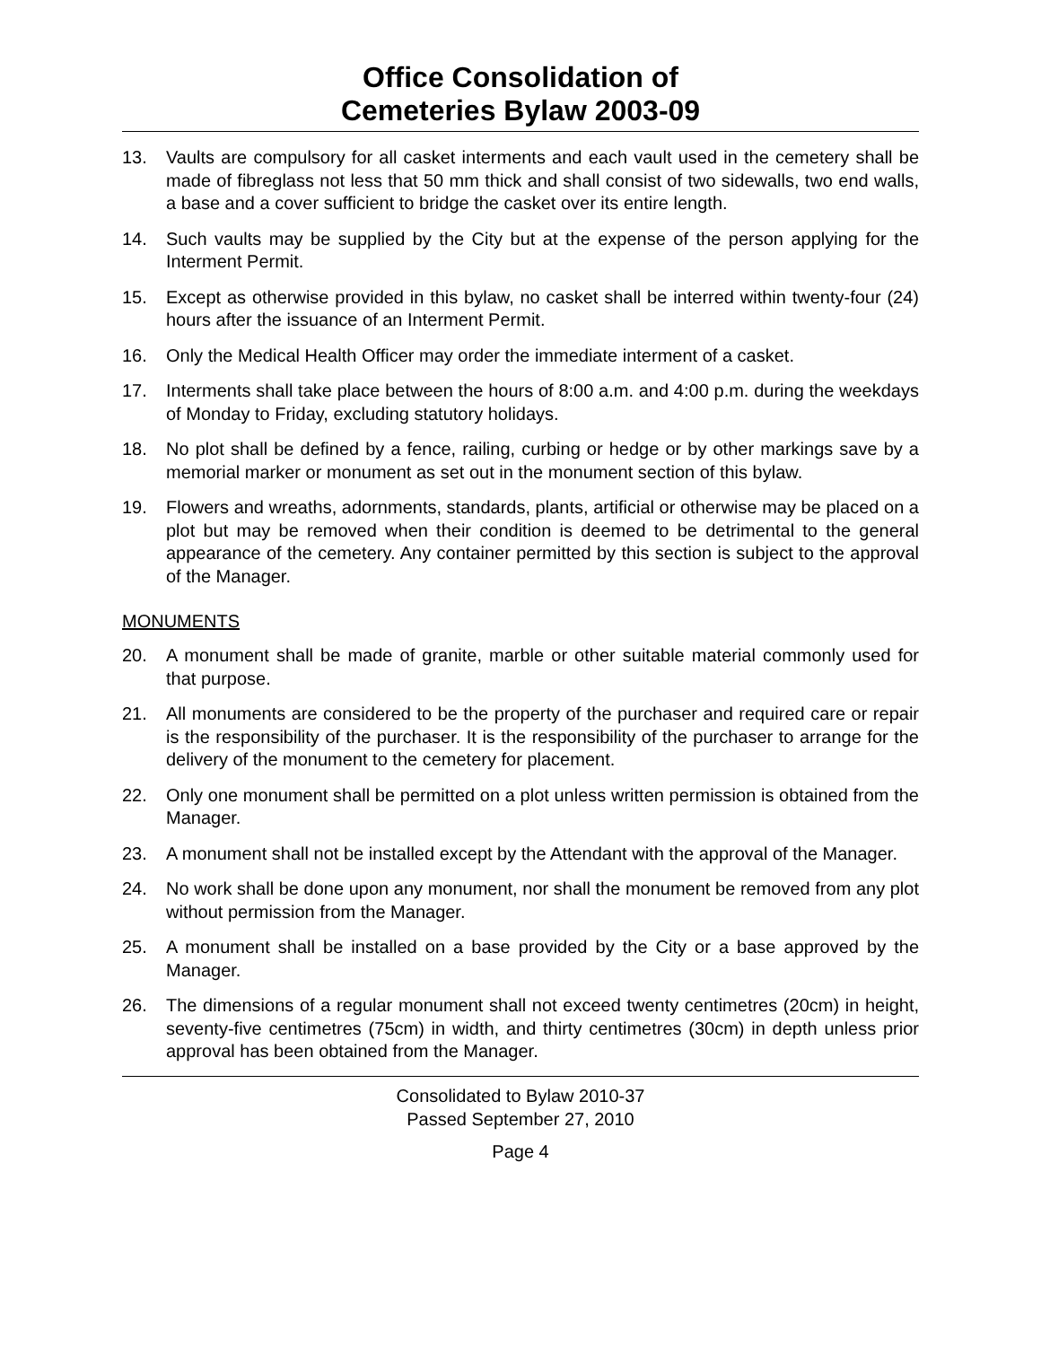Office Consolidation of
Cemeteries Bylaw 2003-09
13. Vaults are compulsory for all casket interments and each vault used in the cemetery shall be made of fibreglass not less that 50 mm thick and shall consist of two sidewalls, two end walls, a base and a cover sufficient to bridge the casket over its entire length.
14. Such vaults may be supplied by the City but at the expense of the person applying for the Interment Permit.
15. Except as otherwise provided in this bylaw, no casket shall be interred within twenty-four (24) hours after the issuance of an Interment Permit.
16. Only the Medical Health Officer may order the immediate interment of a casket.
17. Interments shall take place between the hours of 8:00 a.m. and 4:00 p.m. during the weekdays of Monday to Friday, excluding statutory holidays.
18. No plot shall be defined by a fence, railing, curbing or hedge or by other markings save by a memorial marker or monument as set out in the monument section of this bylaw.
19. Flowers and wreaths, adornments, standards, plants, artificial or otherwise may be placed on a plot but may be removed when their condition is deemed to be detrimental to the general appearance of the cemetery. Any container permitted by this section is subject to the approval of the Manager.
MONUMENTS
20. A monument shall be made of granite, marble or other suitable material commonly used for that purpose.
21. All monuments are considered to be the property of the purchaser and required care or repair is the responsibility of the purchaser. It is the responsibility of the purchaser to arrange for the delivery of the monument to the cemetery for placement.
22. Only one monument shall be permitted on a plot unless written permission is obtained from the Manager.
23. A monument shall not be installed except by the Attendant with the approval of the Manager.
24. No work shall be done upon any monument, nor shall the monument be removed from any plot without permission from the Manager.
25. A monument shall be installed on a base provided by the City or a base approved by the Manager.
26. The dimensions of a regular monument shall not exceed twenty centimetres (20cm) in height, seventy-five centimetres (75cm) in width, and thirty centimetres (30cm) in depth unless prior approval has been obtained from the Manager.
Consolidated to Bylaw 2010-37
Passed September 27, 2010
Page 4